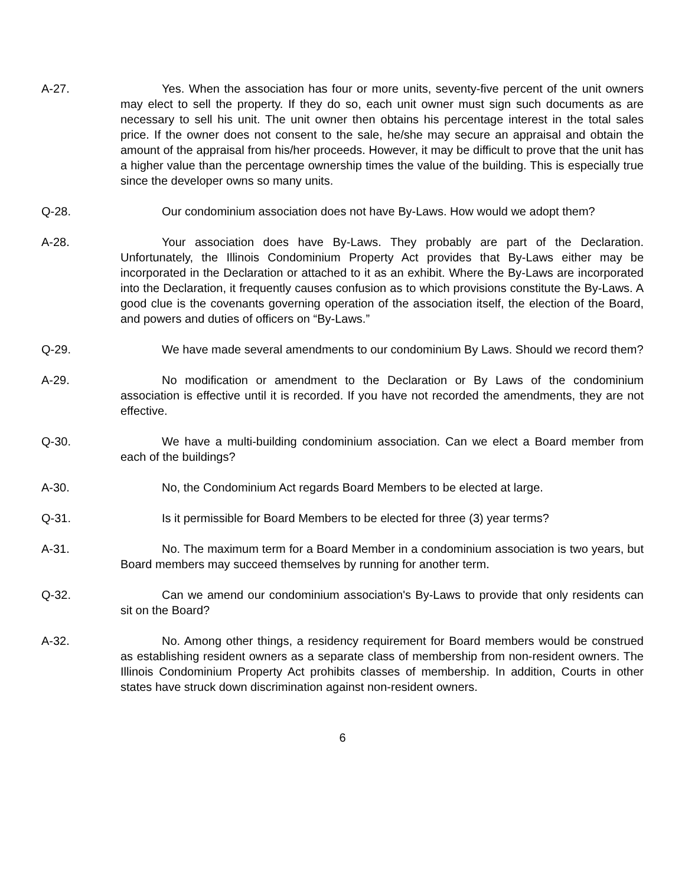A-27. Yes. When the association has four or more units, seventy-five percent of the unit owners may elect to sell the property. If they do so, each unit owner must sign such documents as are necessary to sell his unit. The unit owner then obtains his percentage interest in the total sales price. If the owner does not consent to the sale, he/she may secure an appraisal and obtain the amount of the appraisal from his/her proceeds. However, it may be difficult to prove that the unit has a higher value than the percentage ownership times the value of the building. This is especially true since the developer owns so many units.
Q-28. Our condominium association does not have By-Laws. How would we adopt them?
A-28. Your association does have By-Laws. They probably are part of the Declaration. Unfortunately, the Illinois Condominium Property Act provides that By-Laws either may be incorporated in the Declaration or attached to it as an exhibit. Where the By-Laws are incorporated into the Declaration, it frequently causes confusion as to which provisions constitute the By-Laws. A good clue is the covenants governing operation of the association itself, the election of the Board, and powers and duties of officers on “By-Laws.”
Q-29. We have made several amendments to our condominium By Laws. Should we record them?
A-29. No modification or amendment to the Declaration or By Laws of the condominium association is effective until it is recorded. If you have not recorded the amendments, they are not effective.
Q-30. We have a multi-building condominium association. Can we elect a Board member from each of the buildings?
A-30. No, the Condominium Act regards Board Members to be elected at large.
Q-31. Is it permissible for Board Members to be elected for three (3) year terms?
A-31. No. The maximum term for a Board Member in a condominium association is two years, but Board members may succeed themselves by running for another term.
Q-32. Can we amend our condominium association's By-Laws to provide that only residents can sit on the Board?
A-32. No. Among other things, a residency requirement for Board members would be construed as establishing resident owners as a separate class of membership from non-resident owners. The Illinois Condominium Property Act prohibits classes of membership. In addition, Courts in other states have struck down discrimination against non-resident owners.
6